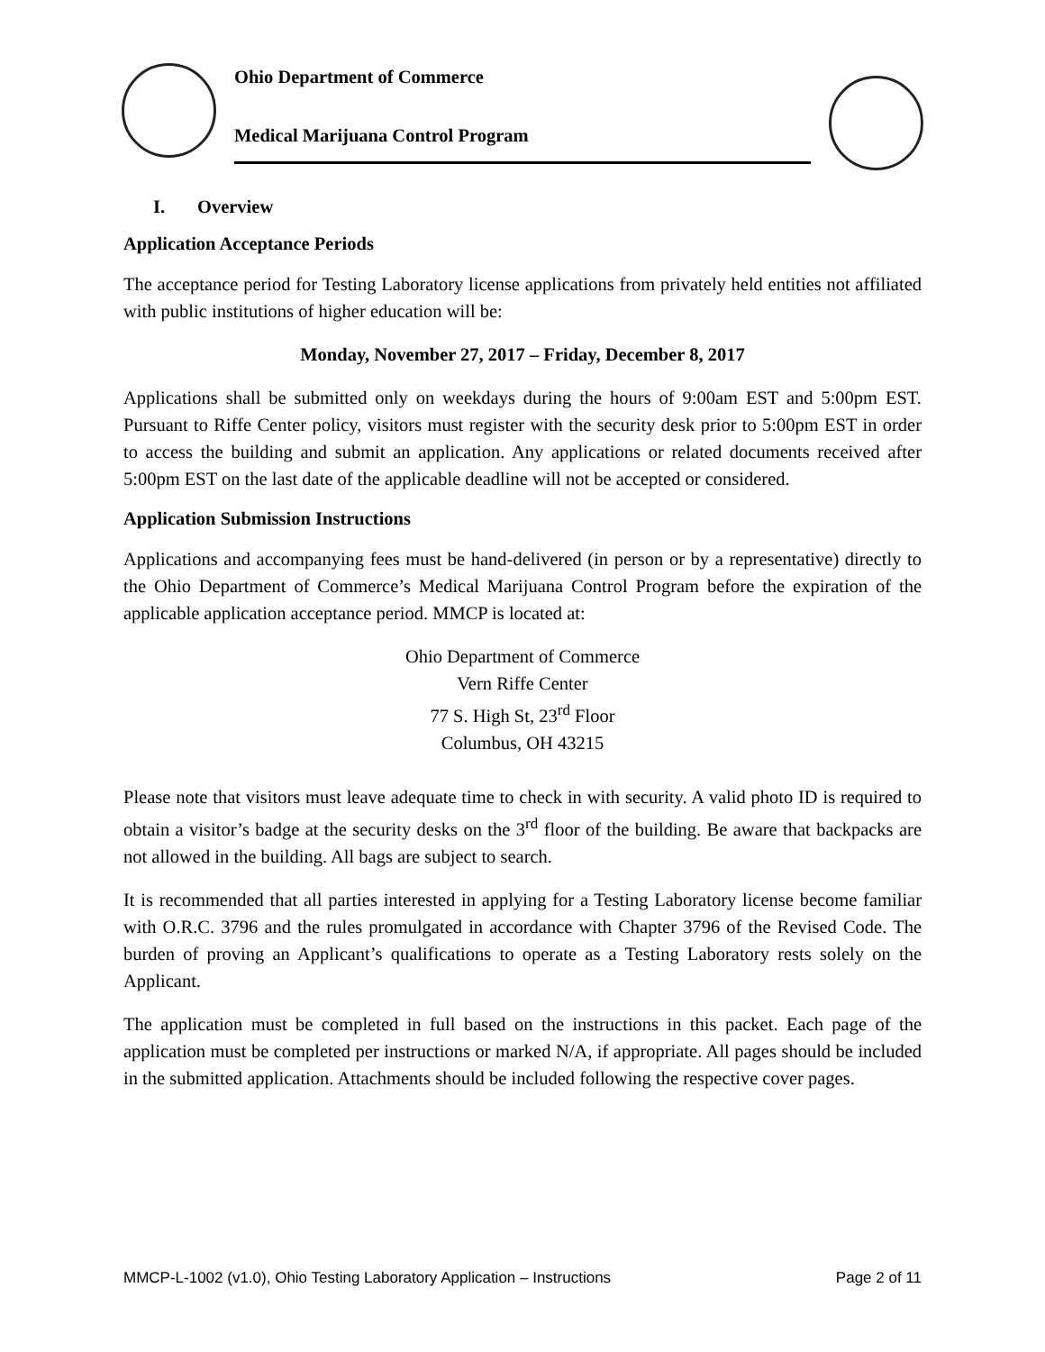Ohio Department of Commerce
Medical Marijuana Control Program
I. Overview
Application Acceptance Periods
The acceptance period for Testing Laboratory license applications from privately held entities not affiliated with public institutions of higher education will be:
Monday, November 27, 2017 – Friday, December 8, 2017
Applications shall be submitted only on weekdays during the hours of 9:00am EST and 5:00pm EST. Pursuant to Riffe Center policy, visitors must register with the security desk prior to 5:00pm EST in order to access the building and submit an application. Any applications or related documents received after 5:00pm EST on the last date of the applicable deadline will not be accepted or considered.
Application Submission Instructions
Applications and accompanying fees must be hand-delivered (in person or by a representative) directly to the Ohio Department of Commerce’s Medical Marijuana Control Program before the expiration of the applicable application acceptance period. MMCP is located at:
Ohio Department of Commerce
Vern Riffe Center
77 S. High St, 23<sup>rd</sup> Floor
Columbus, OH 43215
Please note that visitors must leave adequate time to check in with security. A valid photo ID is required to obtain a visitor’s badge at the security desks on the 3<sup>rd</sup> floor of the building. Be aware that backpacks are not allowed in the building. All bags are subject to search.
It is recommended that all parties interested in applying for a Testing Laboratory license become familiar with O.R.C. 3796 and the rules promulgated in accordance with Chapter 3796 of the Revised Code. The burden of proving an Applicant’s qualifications to operate as a Testing Laboratory rests solely on the Applicant.
The application must be completed in full based on the instructions in this packet. Each page of the application must be completed per instructions or marked N/A, if appropriate. All pages should be included in the submitted application. Attachments should be included following the respective cover pages.
MMCP-L-1002 (v1.0), Ohio Testing Laboratory Application – Instructions Page 2 of 11